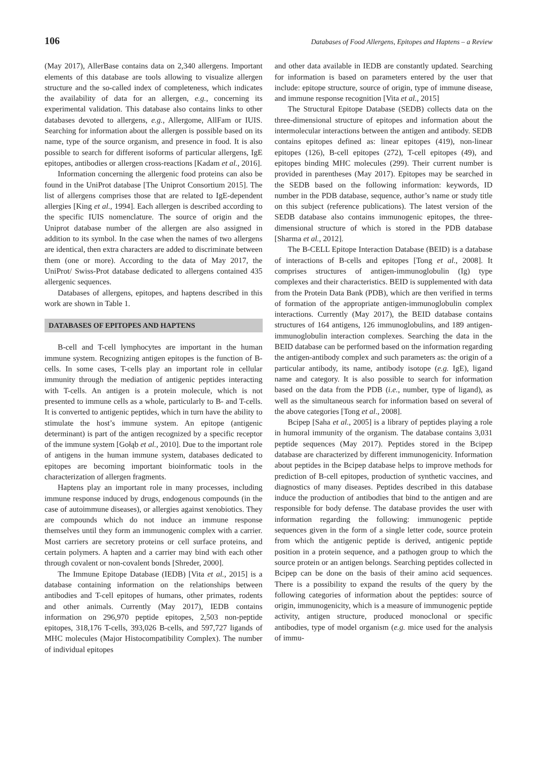106 Databases of Food Allergens, Epitopes and Haptens – a Review
(May 2017), AllerBase contains data on 2,340 allergens. Important elements of this database are tools allowing to visualize allergen structure and the so-called index of completeness, which indicates the availability of data for an allergen, e.g., concerning its experimental validation. This database also contains links to other databases devoted to allergens, e.g., Allergome, AllFam or IUIS. Searching for information about the allergen is possible based on its name, type of the source organism, and presence in food. It is also possible to search for different isoforms of particular allergens, IgE epitopes, antibodies or allergen cross-reactions [Kadam et al., 2016].
Information concerning the allergenic food proteins can also be found in the UniProt database [The Uniprot Consortium 2015]. The list of allergens comprises those that are related to IgE-dependent allergies [King et al., 1994]. Each allergen is described according to the specific IUIS nomenclature. The source of origin and the Uniprot database number of the allergen are also assigned in addition to its symbol. In the case when the names of two allergens are identical, then extra characters are added to discriminate between them (one or more). According to the data of May 2017, the UniProt/ Swiss-Prot database dedicated to allergens contained 435 allergenic sequences.
Databases of allergens, epitopes, and haptens described in this work are shown in Table 1.
DATABASES OF EPITOPES AND HAPTENS
B-cell and T-cell lymphocytes are important in the human immune system. Recognizing antigen epitopes is the function of B-cells. In some cases, T-cells play an important role in cellular immunity through the mediation of antigenic peptides interacting with T-cells. An antigen is a protein molecule, which is not presented to immune cells as a whole, particularly to B- and T-cells. It is converted to antigenic peptides, which in turn have the ability to stimulate the host’s immune system. An epitope (antigenic determinant) is part of the antigen recognized by a specific receptor of the immune system [Gołąb et al., 2010]. Due to the important role of antigens in the human immune system, databases dedicated to epitopes are becoming important bioinformatic tools in the characterization of allergen fragments.
Haptens play an important role in many processes, including immune response induced by drugs, endogenous compounds (in the case of autoimmune diseases), or allergies against xenobiotics. They are compounds which do not induce an immune response themselves until they form an immunogenic complex with a carrier. Most carriers are secretory proteins or cell surface proteins, and certain polymers. A hapten and a carrier may bind with each other through covalent or non-covalent bonds [Shreder, 2000].
The Immune Epitope Database (IEDB) [Vita et al., 2015] is a database containing information on the relationships between antibodies and T-cell epitopes of humans, other primates, rodents and other animals. Currently (May 2017), IEDB contains information on 296,970 peptide epitopes, 2,503 non-peptide epitopes, 318,176 T-cells, 393,026 B-cells, and 597,727 ligands of MHC molecules (Major Histocompatibility Complex). The number of individual epitopes
and other data available in IEDB are constantly updated. Searching for information is based on parameters entered by the user that include: epitope structure, source of origin, type of immune disease, and immune response recognition [Vita et al., 2015]
The Structural Epitope Database (SEDB) collects data on the three-dimensional structure of epitopes and information about the intermolecular interactions between the antigen and antibody. SEDB contains epitopes defined as: linear epitopes (419), non-linear epitopes (126), B-cell epitopes (272), T-cell epitopes (49), and epitopes binding MHC molecules (299). Their current number is provided in parentheses (May 2017). Epitopes may be searched in the SEDB based on the following information: keywords, ID number in the PDB database, sequence, author’s name or study title on this subject (reference publications). The latest version of the SEDB database also contains immunogenic epitopes, the three-dimensional structure of which is stored in the PDB database [Sharma et al., 2012].
The B-CELL Epitope Interaction Database (BEID) is a database of interactions of B-cells and epitopes [Tong et al., 2008]. It comprises structures of antigen-immunoglobulin (Ig) type complexes and their characteristics. BEID is supplemented with data from the Protein Data Bank (PDB), which are then verified in terms of formation of the appropriate antigen-immunoglobulin complex interactions. Currently (May 2017), the BEID database contains structures of 164 antigens, 126 immunoglobulins, and 189 antigen-immunoglobulin interaction complexes. Searching the data in the BEID database can be performed based on the information regarding the antigen-antibody complex and such parameters as: the origin of a particular antibody, its name, antibody isotope (e.g. IgE), ligand name and category. It is also possible to search for information based on the data from the PDB (i.e., number, type of ligand), as well as the simultaneous search for information based on several of the above categories [Tong et al., 2008].
Bcipep [Saha et al., 2005] is a library of peptides playing a role in humoral immunity of the organism. The database contains 3,031 peptide sequences (May 2017). Peptides stored in the Bcipep database are characterized by different immunogenicity. Information about peptides in the Bcipep database helps to improve methods for prediction of B-cell epitopes, production of synthetic vaccines, and diagnostics of many diseases. Peptides described in this database induce the production of antibodies that bind to the antigen and are responsible for body defense. The database provides the user with information regarding the following: immunogenic peptide sequences given in the form of a single letter code, source protein from which the antigenic peptide is derived, antigenic peptide position in a protein sequence, and a pathogen group to which the source protein or an antigen belongs. Searching peptides collected in Bcipep can be done on the basis of their amino acid sequences. There is a possibility to expand the results of the query by the following categories of information about the peptides: source of origin, immunogenicity, which is a measure of immunogenic peptide activity, antigen structure, produced monoclonal or specific antibodies, type of model organism (e.g. mice used for the analysis of immu-